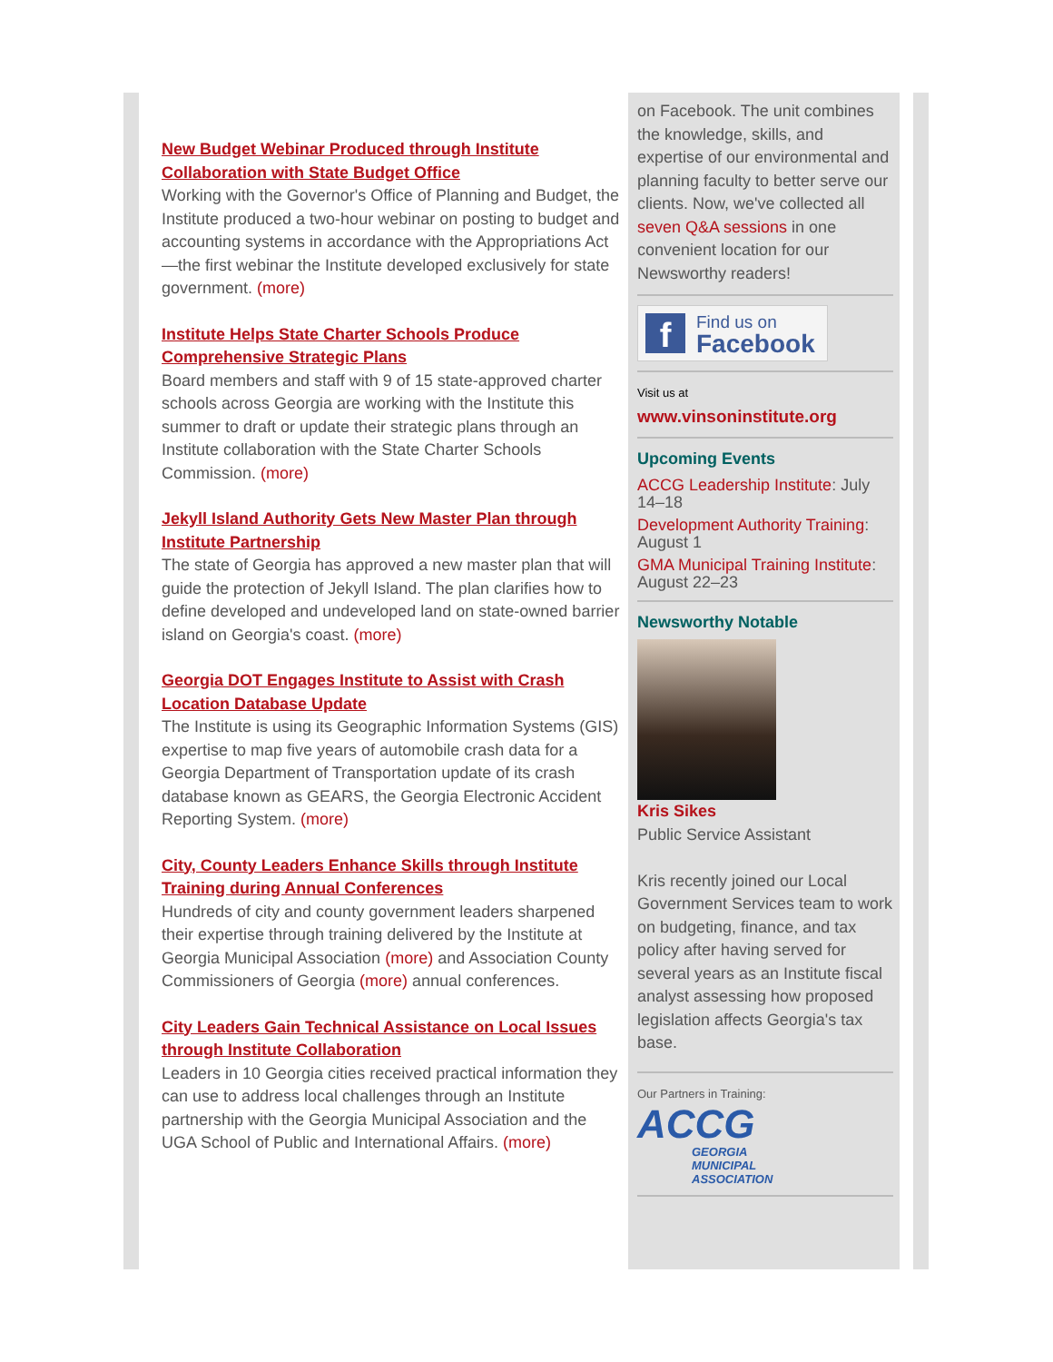New Budget Webinar Produced through Institute Collaboration with State Budget Office
Working with the Governor's Office of Planning and Budget, the Institute produced a two-hour webinar on posting to budget and accounting systems in accordance with the Appropriations Act—the first webinar the Institute developed exclusively for state government. (more)
Institute Helps State Charter Schools Produce Comprehensive Strategic Plans
Board members and staff with 9 of 15 state-approved charter schools across Georgia are working with the Institute this summer to draft or update their strategic plans through an Institute collaboration with the State Charter Schools Commission. (more)
Jekyll Island Authority Gets New Master Plan through Institute Partnership
The state of Georgia has approved a new master plan that will guide the protection of Jekyll Island. The plan clarifies how to define developed and undeveloped land on state-owned barrier island on Georgia's coast. (more)
Georgia DOT Engages Institute to Assist with Crash Location Database Update
The Institute is using its Geographic Information Systems (GIS) expertise to map five years of automobile crash data for a Georgia Department of Transportation update of its crash database known as GEARS, the Georgia Electronic Accident Reporting System. (more)
City, County Leaders Enhance Skills through Institute Training during Annual Conferences
Hundreds of city and county government leaders sharpened their expertise through training delivered by the Institute at Georgia Municipal Association (more) and Association County Commissioners of Georgia (more) annual conferences.
City Leaders Gain Technical Assistance on Local Issues through Institute Collaboration
Leaders in 10 Georgia cities received practical information they can use to address local challenges through an Institute partnership with the Georgia Municipal Association and the UGA School of Public and International Affairs. (more)
on Facebook. The unit combines the knowledge, skills, and expertise of our environmental and planning faculty to better serve our clients. Now, we've collected all seven Q&A sessions in one convenient location for our Newsworthy readers!
f
Find us on
Facebook
Visit us at
www.vinsoninstitute.org
Upcoming Events
ACCG Leadership Institute: July 14–18
Development Authority Training: August 1
GMA Municipal Training Institute: August 22–23
Newsworthy Notable
Kris Sikes
Public Service Assistant
Kris recently joined our Local Government Services team to work on budgeting, finance, and tax policy after having served for several years as an Institute fiscal analyst assessing how proposed legislation affects Georgia's tax base.
Our Partners in Training:
ACCG
GEORGIA
MUNICIPAL
ASSOCIATION